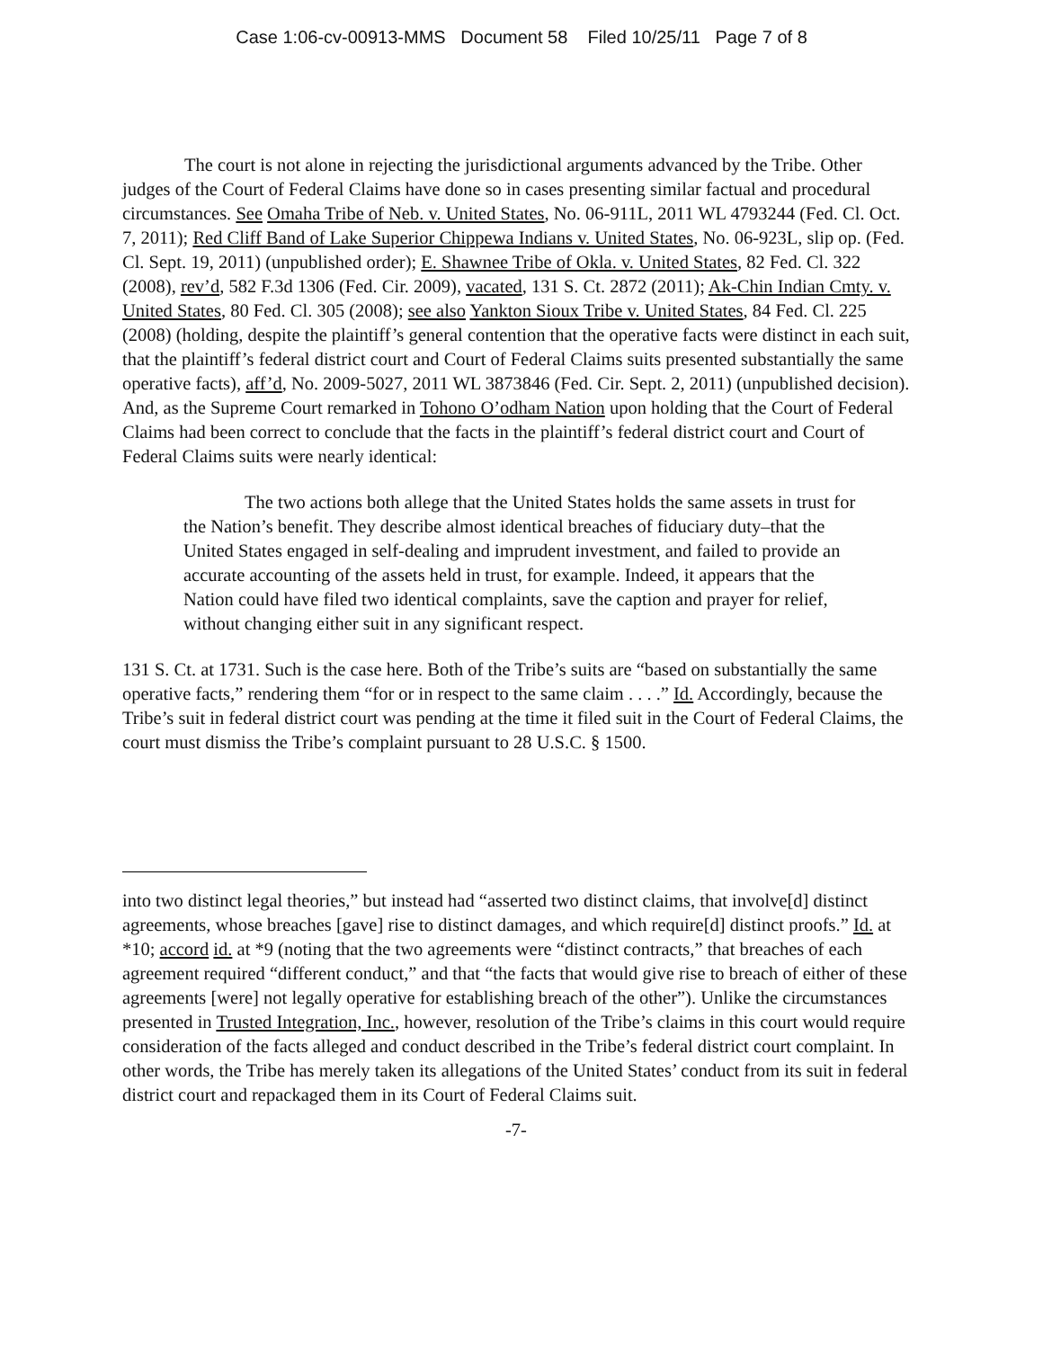Case 1:06-cv-00913-MMS Document 58 Filed 10/25/11 Page 7 of 8
The court is not alone in rejecting the jurisdictional arguments advanced by the Tribe. Other judges of the Court of Federal Claims have done so in cases presenting similar factual and procedural circumstances. See Omaha Tribe of Neb. v. United States, No. 06-911L, 2011 WL 4793244 (Fed. Cl. Oct. 7, 2011); Red Cliff Band of Lake Superior Chippewa Indians v. United States, No. 06-923L, slip op. (Fed. Cl. Sept. 19, 2011) (unpublished order); E. Shawnee Tribe of Okla. v. United States, 82 Fed. Cl. 322 (2008), rev’d, 582 F.3d 1306 (Fed. Cir. 2009), vacated, 131 S. Ct. 2872 (2011); Ak-Chin Indian Cmty. v. United States, 80 Fed. Cl. 305 (2008); see also Yankton Sioux Tribe v. United States, 84 Fed. Cl. 225 (2008) (holding, despite the plaintiff’s general contention that the operative facts were distinct in each suit, that the plaintiff’s federal district court and Court of Federal Claims suits presented substantially the same operative facts), aff’d, No. 2009-5027, 2011 WL 3873846 (Fed. Cir. Sept. 2, 2011) (unpublished decision). And, as the Supreme Court remarked in Tohono O’odham Nation upon holding that the Court of Federal Claims had been correct to conclude that the facts in the plaintiff’s federal district court and Court of Federal Claims suits were nearly identical:
The two actions both allege that the United States holds the same assets in trust for the Nation’s benefit. They describe almost identical breaches of fiduciary duty–that the United States engaged in self-dealing and imprudent investment, and failed to provide an accurate accounting of the assets held in trust, for example. Indeed, it appears that the Nation could have filed two identical complaints, save the caption and prayer for relief, without changing either suit in any significant respect.
131 S. Ct. at 1731. Such is the case here. Both of the Tribe’s suits are “based on substantially the same operative facts,” rendering them “for or in respect to the same claim . . . .” Id. Accordingly, because the Tribe’s suit in federal district court was pending at the time it filed suit in the Court of Federal Claims, the court must dismiss the Tribe’s complaint pursuant to 28 U.S.C. § 1500.
into two distinct legal theories,” but instead had “asserted two distinct claims, that involve[d] distinct agreements, whose breaches [gave] rise to distinct damages, and which require[d] distinct proofs.” Id. at *10; accord id. at *9 (noting that the two agreements were “distinct contracts,” that breaches of each agreement required “different conduct,” and that “the facts that would give rise to breach of either of these agreements [were] not legally operative for establishing breach of the other”). Unlike the circumstances presented in Trusted Integration, Inc., however, resolution of the Tribe’s claims in this court would require consideration of the facts alleged and conduct described in the Tribe’s federal district court complaint. In other words, the Tribe has merely taken its allegations of the United States’ conduct from its suit in federal district court and repackaged them in its Court of Federal Claims suit.
-7-